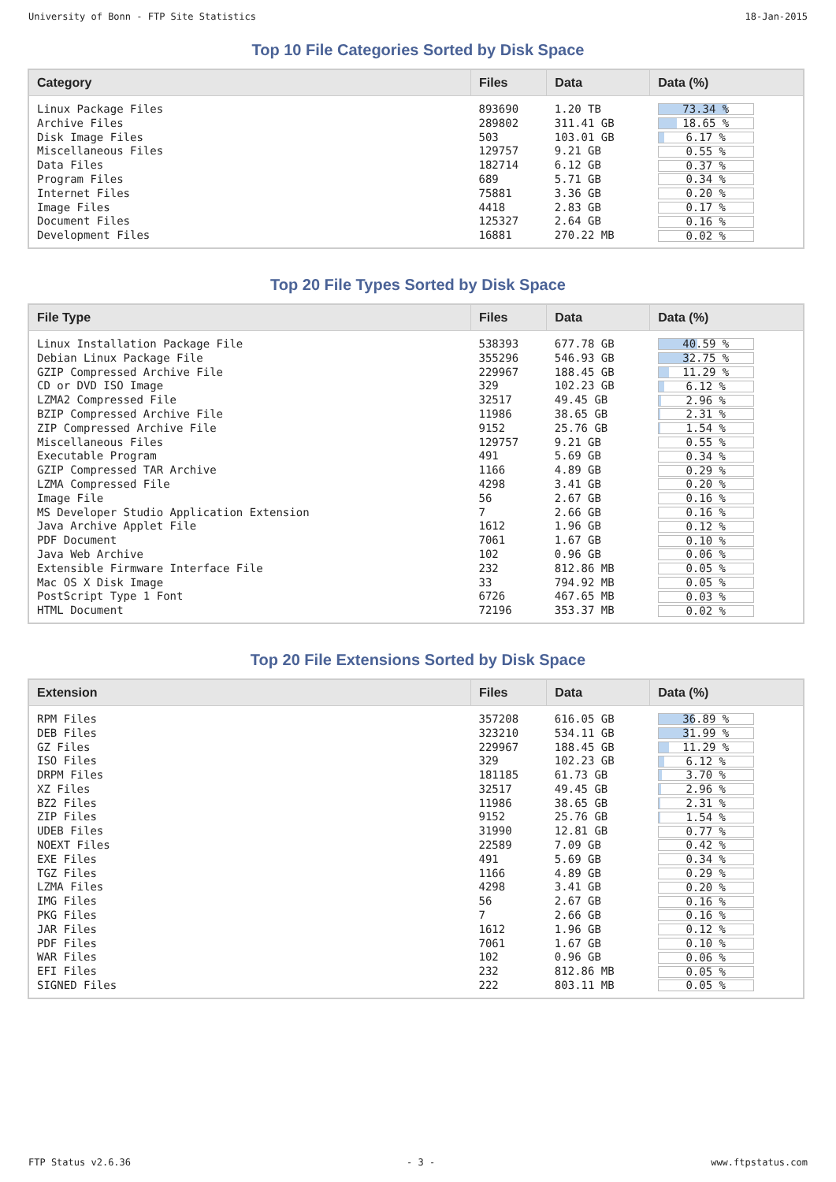University of Bonn - FTP Site Statistics 18-Jan-2015
Top 10 File Categories Sorted by Disk Space
| Category | Files | Data | Data (%) |
| --- | --- | --- | --- |
| Linux Package Files | 893690 | 1.20 TB | 73.34 % |
| Archive Files | 289802 | 311.41 GB | 18.65 % |
| Disk Image Files | 503 | 103.01 GB | 6.17 % |
| Miscellaneous Files | 129757 | 9.21 GB | 0.55 % |
| Data Files | 182714 | 6.12 GB | 0.37 % |
| Program Files | 689 | 5.71 GB | 0.34 % |
| Internet Files | 75881 | 3.36 GB | 0.20 % |
| Image Files | 4418 | 2.83 GB | 0.17 % |
| Document Files | 125327 | 2.64 GB | 0.16 % |
| Development Files | 16881 | 270.22 MB | 0.02 % |
Top 20 File Types Sorted by Disk Space
| File Type | Files | Data | Data (%) |
| --- | --- | --- | --- |
| Linux Installation Package File | 538393 | 677.78 GB | 40.59 % |
| Debian Linux Package File | 355296 | 546.93 GB | 32.75 % |
| GZIP Compressed Archive File | 229967 | 188.45 GB | 11.29 % |
| CD or DVD ISO Image | 329 | 102.23 GB | 6.12 % |
| LZMA2 Compressed File | 32517 | 49.45 GB | 2.96 % |
| BZIP Compressed Archive File | 11986 | 38.65 GB | 2.31 % |
| ZIP Compressed Archive File | 9152 | 25.76 GB | 1.54 % |
| Miscellaneous Files | 129757 | 9.21 GB | 0.55 % |
| Executable Program | 491 | 5.69 GB | 0.34 % |
| GZIP Compressed TAR Archive | 1166 | 4.89 GB | 0.29 % |
| LZMA Compressed File | 4298 | 3.41 GB | 0.20 % |
| Image File | 56 | 2.67 GB | 0.16 % |
| MS Developer Studio Application Extension | 7 | 2.66 GB | 0.16 % |
| Java Archive Applet File | 1612 | 1.96 GB | 0.12 % |
| PDF Document | 7061 | 1.67 GB | 0.10 % |
| Java Web Archive | 102 | 0.96 GB | 0.06 % |
| Extensible Firmware Interface File | 232 | 812.86 MB | 0.05 % |
| Mac OS X Disk Image | 33 | 794.92 MB | 0.05 % |
| PostScript Type 1 Font | 6726 | 467.65 MB | 0.03 % |
| HTML Document | 72196 | 353.37 MB | 0.02 % |
Top 20 File Extensions Sorted by Disk Space
| Extension | Files | Data | Data (%) |
| --- | --- | --- | --- |
| RPM Files | 357208 | 616.05 GB | 36.89 % |
| DEB Files | 323210 | 534.11 GB | 31.99 % |
| GZ Files | 229967 | 188.45 GB | 11.29 % |
| ISO Files | 329 | 102.23 GB | 6.12 % |
| DRPM Files | 181185 | 61.73 GB | 3.70 % |
| XZ Files | 32517 | 49.45 GB | 2.96 % |
| BZ2 Files | 11986 | 38.65 GB | 2.31 % |
| ZIP Files | 9152 | 25.76 GB | 1.54 % |
| UDEB Files | 31990 | 12.81 GB | 0.77 % |
| NOEXT Files | 22589 | 7.09 GB | 0.42 % |
| EXE Files | 491 | 5.69 GB | 0.34 % |
| TGZ Files | 1166 | 4.89 GB | 0.29 % |
| LZMA Files | 4298 | 3.41 GB | 0.20 % |
| IMG Files | 56 | 2.67 GB | 0.16 % |
| PKG Files | 7 | 2.66 GB | 0.16 % |
| JAR Files | 1612 | 1.96 GB | 0.12 % |
| PDF Files | 7061 | 1.67 GB | 0.10 % |
| WAR Files | 102 | 0.96 GB | 0.06 % |
| EFI Files | 232 | 812.86 MB | 0.05 % |
| SIGNED Files | 222 | 803.11 MB | 0.05 % |
FTP Status v2.6.36 - 3 - www.ftpstatus.com